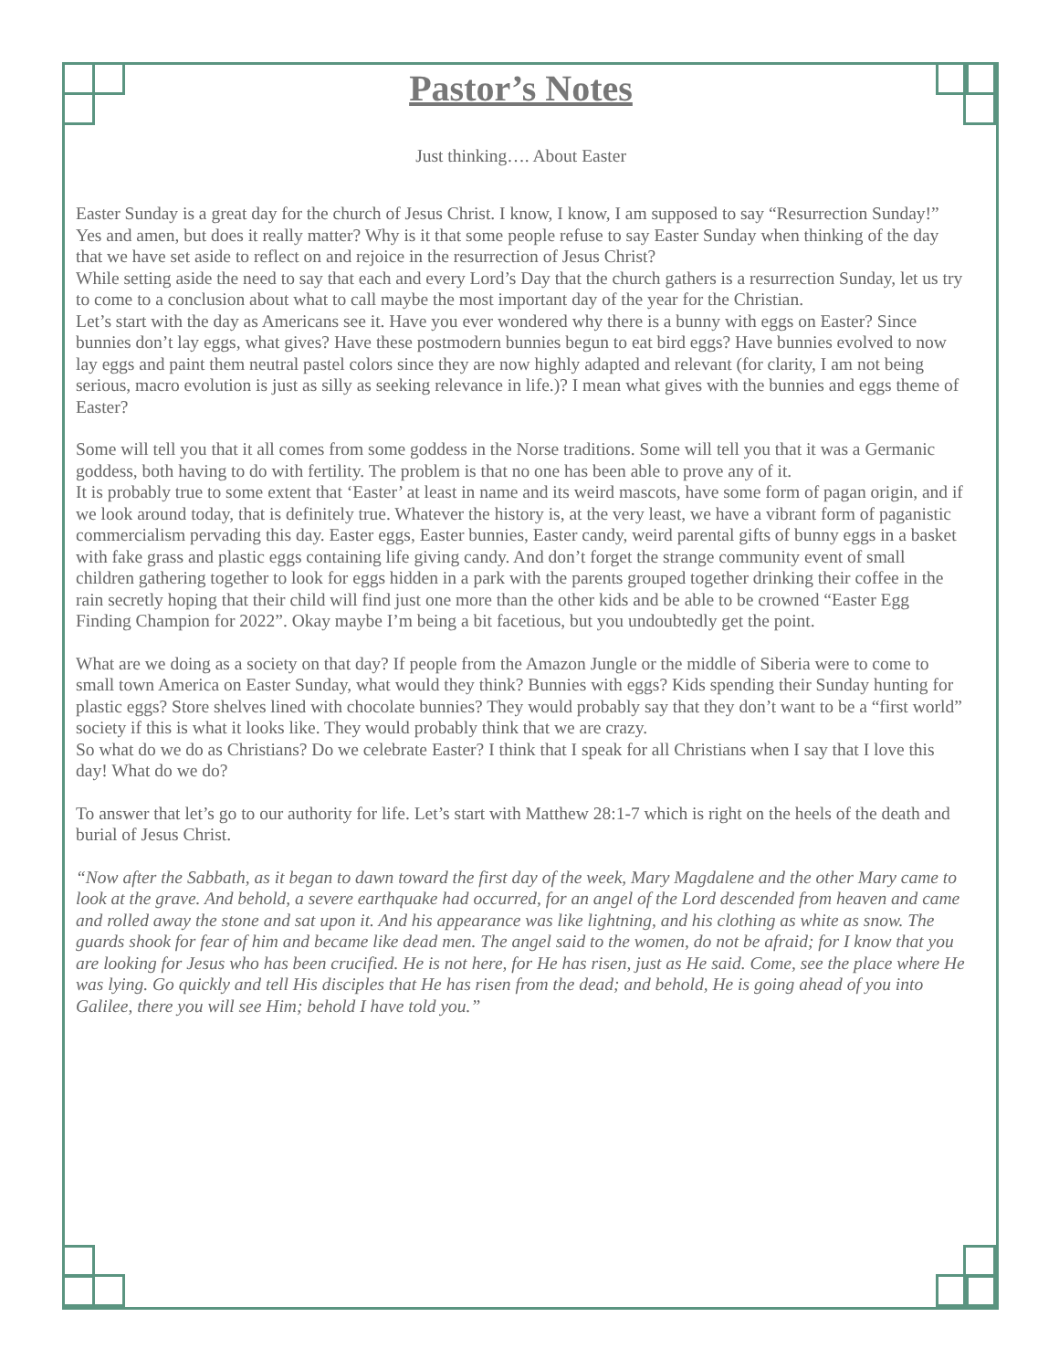Pastor’s Notes
Just thinking…. About Easter
Easter Sunday is a great day for the church of Jesus Christ. I know, I know, I am supposed to say “Resurrection Sunday!” Yes and amen, but does it really matter? Why is it that some people refuse to say Easter Sunday when thinking of the day that we have set aside to reflect on and rejoice in the resurrection of Jesus Christ?
While setting aside the need to say that each and every Lord’s Day that the church gathers is a resurrection Sunday, let us try to come to a conclusion about what to call maybe the most important day of the year for the Christian.
Let’s start with the day as Americans see it. Have you ever wondered why there is a bunny with eggs on Easter? Since bunnies don’t lay eggs, what gives? Have these postmodern bunnies begun to eat bird eggs? Have bunnies evolved to now lay eggs and paint them neutral pastel colors since they are now highly adapted and relevant (for clarity, I am not being serious, macro evolution is just as silly as seeking relevance in life.)? I mean what gives with the bunnies and eggs theme of Easter?
Some will tell you that it all comes from some goddess in the Norse traditions. Some will tell you that it was a Germanic goddess, both having to do with fertility. The problem is that no one has been able to prove any of it.
It is probably true to some extent that ‘Easter’ at least in name and its weird mascots, have some form of pagan origin, and if we look around today, that is definitely true. Whatever the history is, at the very least, we have a vibrant form of paganistic commercialism pervading this day. Easter eggs, Easter bunnies, Easter candy, weird parental gifts of bunny eggs in a basket with fake grass and plastic eggs containing life giving candy. And don’t forget the strange community event of small children gathering together to look for eggs hidden in a park with the parents grouped together drinking their coffee in the rain secretly hoping that their child will find just one more than the other kids and be able to be crowned “Easter Egg Finding Champion for 2022”. Okay maybe I’m being a bit facetious, but you undoubtedly get the point.
What are we doing as a society on that day? If people from the Amazon Jungle or the middle of Siberia were to come to small town America on Easter Sunday, what would they think? Bunnies with eggs? Kids spending their Sunday hunting for plastic eggs? Store shelves lined with chocolate bunnies? They would probably say that they don’t want to be a “first world” society if this is what it looks like. They would probably think that we are crazy.
So what do we do as Christians? Do we celebrate Easter? I think that I speak for all Christians when I say that I love this day! What do we do?
To answer that let’s go to our authority for life. Let’s start with Matthew 28:1-7 which is right on the heels of the death and burial of Jesus Christ.
“Now after the Sabbath, as it began to dawn toward the first day of the week, Mary Magdalene and the other Mary came to look at the grave. And behold, a severe earthquake had occurred, for an angel of the Lord descended from heaven and came and rolled away the stone and sat upon it. And his appearance was like lightning, and his clothing as white as snow. The guards shook for fear of him and became like dead men. The angel said to the women, do not be afraid; for I know that you are looking for Jesus who has been crucified. He is not here, for He has risen, just as He said. Come, see the place where He was lying. Go quickly and tell His disciples that He has risen from the dead; and behold, He is going ahead of you into Galilee, there you will see Him; behold I have told you.”